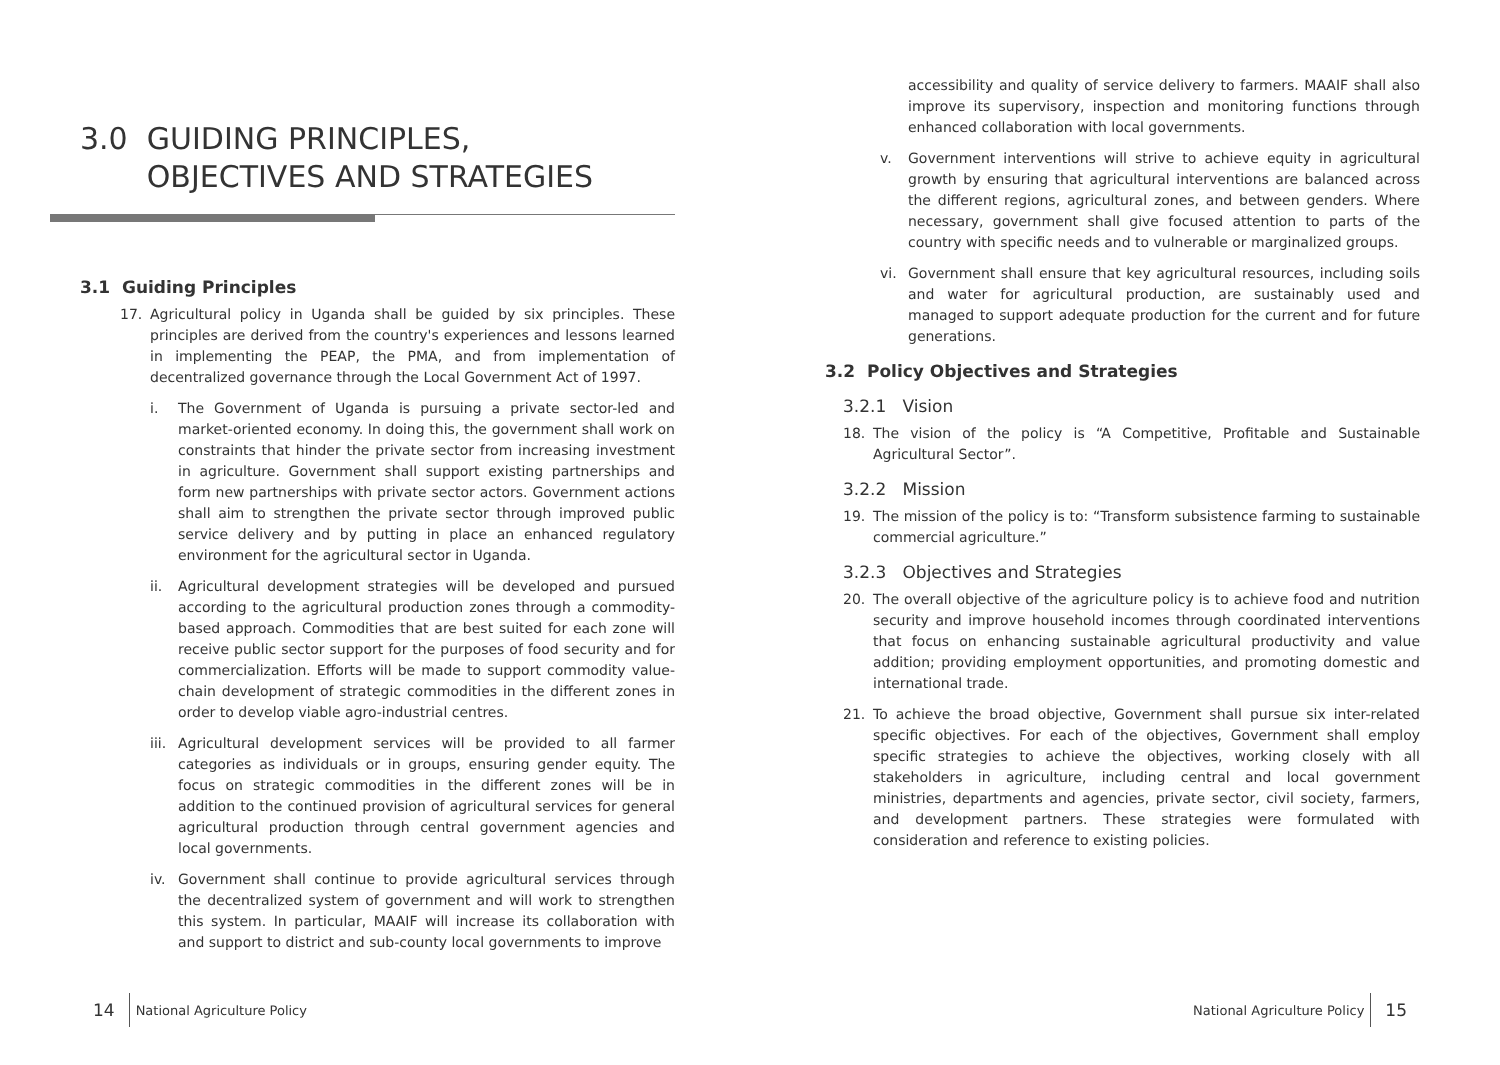3.0 GUIDING PRINCIPLES,
OBJECTIVES AND STRATEGIES
3.1 Guiding Principles
17. Agricultural policy in Uganda shall be guided by six principles. These principles are derived from the country's experiences and lessons learned in implementing the PEAP, the PMA, and from implementation of decentralized governance through the Local Government Act of 1997.
i. The Government of Uganda is pursuing a private sector-led and market-oriented economy. In doing this, the government shall work on constraints that hinder the private sector from increasing investment in agriculture. Government shall support existing partnerships and form new partnerships with private sector actors. Government actions shall aim to strengthen the private sector through improved public service delivery and by putting in place an enhanced regulatory environment for the agricultural sector in Uganda.
ii. Agricultural development strategies will be developed and pursued according to the agricultural production zones through a commodity-based approach. Commodities that are best suited for each zone will receive public sector support for the purposes of food security and for commercialization. Efforts will be made to support commodity value-chain development of strategic commodities in the different zones in order to develop viable agro-industrial centres.
iii. Agricultural development services will be provided to all farmer categories as individuals or in groups, ensuring gender equity. The focus on strategic commodities in the different zones will be in addition to the continued provision of agricultural services for general agricultural production through central government agencies and local governments.
iv. Government shall continue to provide agricultural services through the decentralized system of government and will work to strengthen this system. In particular, MAAIF will increase its collaboration with and support to district and sub-county local governments to improve
accessibility and quality of service delivery to farmers. MAAIF shall also improve its supervisory, inspection and monitoring functions through enhanced collaboration with local governments.
v. Government interventions will strive to achieve equity in agricultural growth by ensuring that agricultural interventions are balanced across the different regions, agricultural zones, and between genders. Where necessary, government shall give focused attention to parts of the country with specific needs and to vulnerable or marginalized groups.
vi. Government shall ensure that key agricultural resources, including soils and water for agricultural production, are sustainably used and managed to support adequate production for the current and for future generations.
3.2 Policy Objectives and Strategies
3.2.1 Vision
18. The vision of the policy is “A Competitive, Profitable and Sustainable Agricultural Sector”.
3.2.2 Mission
19. The mission of the policy is to: “Transform subsistence farming to sustainable commercial agriculture.”
3.2.3 Objectives and Strategies
20. The overall objective of the agriculture policy is to achieve food and nutrition security and improve household incomes through coordinated interventions that focus on enhancing sustainable agricultural productivity and value addition; providing employment opportunities, and promoting domestic and international trade.
21. To achieve the broad objective, Government shall pursue six inter-related specific objectives. For each of the objectives, Government shall employ specific strategies to achieve the objectives, working closely with all stakeholders in agriculture, including central and local government ministries, departments and agencies, private sector, civil society, farmers, and development partners. These strategies were formulated with consideration and reference to existing policies.
14 National Agriculture Policy National Agriculture Policy 15